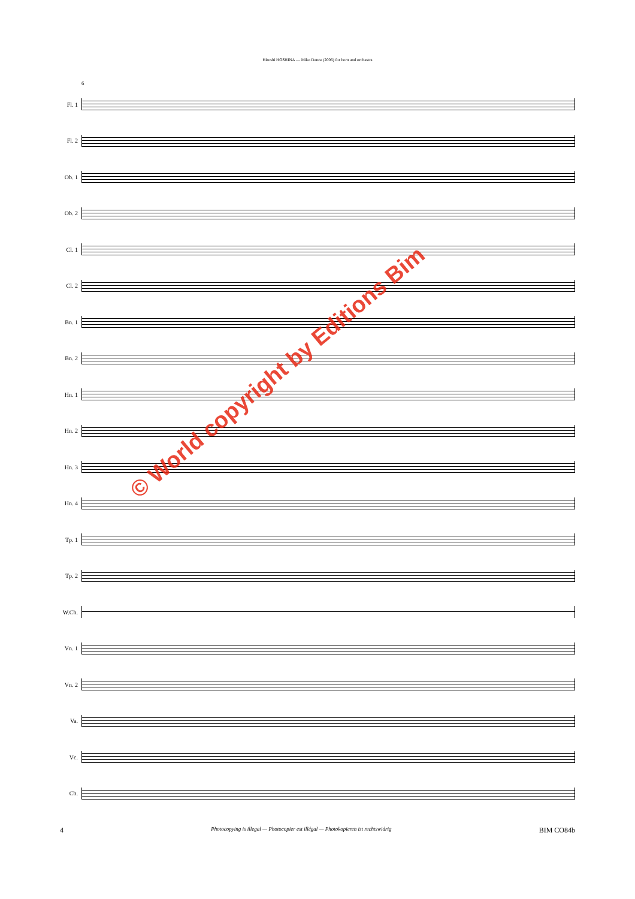Hiroshi HOSHINA — Miko Dance (2006) for horn and orchestra
6
Fl. 1
Fl. 2
Ob. 1
Ob. 2
Cl. 1
Cl. 2
Bn. 1
Bn. 2
Hn. 1
Hn. 2
Hn. 3
Hn. 4
Tp. 1
Tp. 2
W.Ch.
Vn. 1
Vn. 2
Va.
Vc.
Cb.
© World copyright by Editions Bim
4 Photocopying is illegal — Photocopier est illégal — Photokopieren ist rechtswidrig BIM CO84b